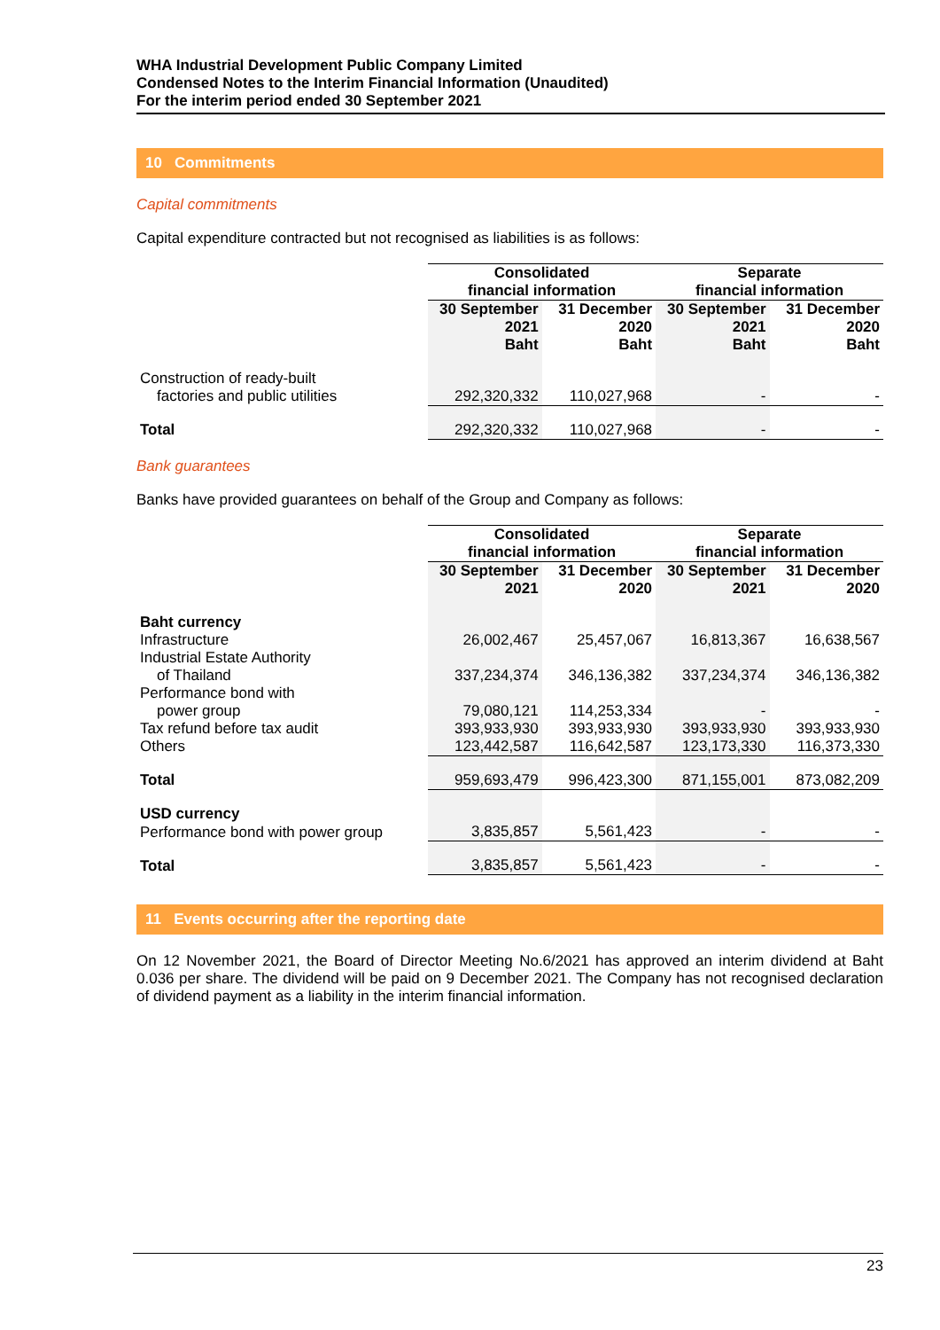WHA Industrial Development Public Company Limited
Condensed Notes to the Interim Financial Information (Unaudited)
For the interim period ended 30 September 2021
10 Commitments
Capital commitments
Capital expenditure contracted but not recognised as liabilities is as follows:
| | Consolidated financial information | | Separate financial information | |
| | 30 September 2021 Baht | 31 December 2020 Baht | 30 September 2021 Baht | 31 December 2020 Baht |
| Construction of ready-built factories and public utilities | 292,320,332 | 110,027,968 | - | - |
| Total | 292,320,332 | 110,027,968 | - | - |
Bank guarantees
Banks have provided guarantees on behalf of the Group and Company as follows:
| | Consolidated financial information | | Separate financial information | |
| | 30 September 2021 | 31 December 2020 | 30 September 2021 | 31 December 2020 |
| Baht currency | | | | |
| Infrastructure | 26,002,467 | 25,457,067 | 16,813,367 | 16,638,567 |
| Industrial Estate Authority of Thailand | 337,234,374 | 346,136,382 | 337,234,374 | 346,136,382 |
| Performance bond with power group | 79,080,121 | 114,253,334 | - | - |
| Tax refund before tax audit | 393,933,930 | 393,933,930 | 393,933,930 | 393,933,930 |
| Others | 123,442,587 | 116,642,587 | 123,173,330 | 116,373,330 |
| Total | 959,693,479 | 996,423,300 | 871,155,001 | 873,082,209 |
| USD currency | | | | |
| Performance bond with power group | 3,835,857 | 5,561,423 | - | - |
| Total | 3,835,857 | 5,561,423 | - | - |
11 Events occurring after the reporting date
On 12 November 2021, the Board of Director Meeting No.6/2021 has approved an interim dividend at Baht 0.036 per share. The dividend will be paid on 9 December 2021. The Company has not recognised declaration of dividend payment as a liability in the interim financial information.
23